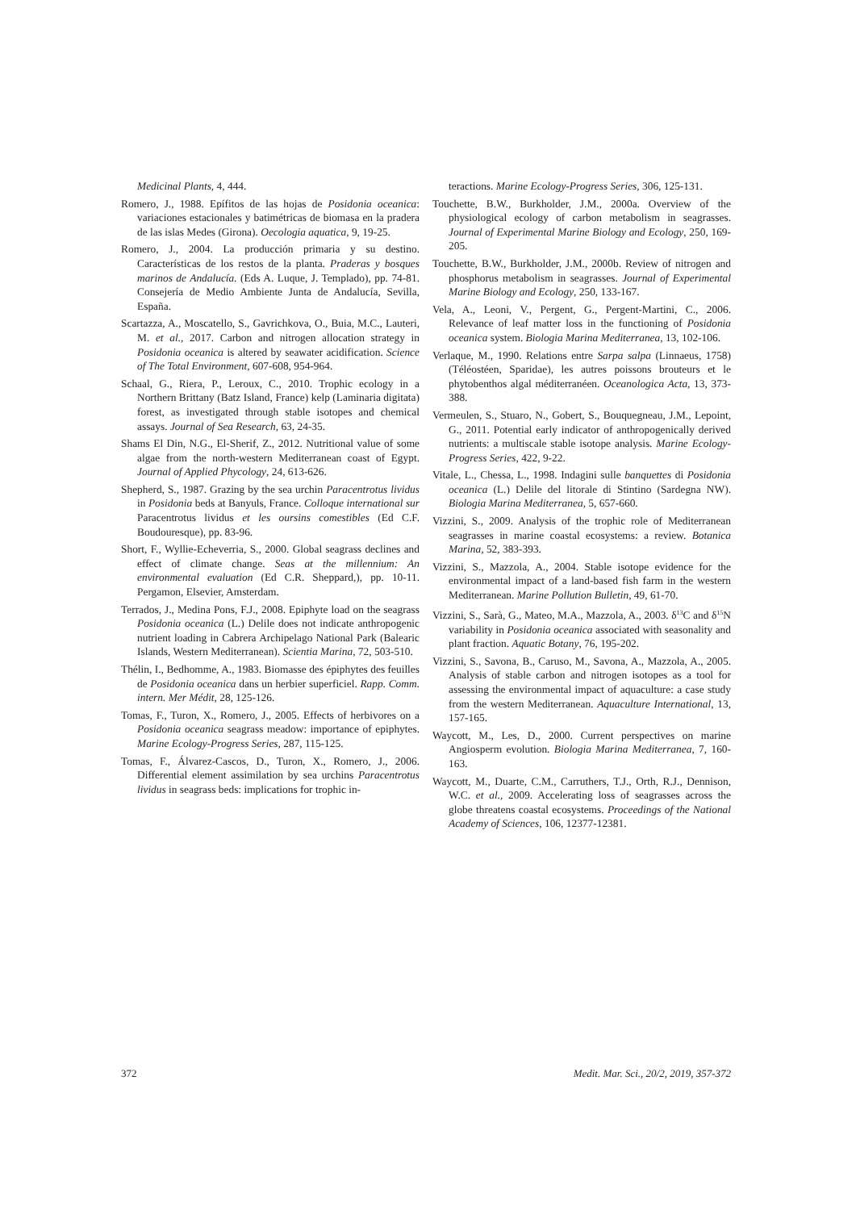Medicinal Plants, 4, 444.
Romero, J., 1988. Epífitos de las hojas de Posidonia oceanica: variaciones estacionales y batimétricas de biomasa en la pradera de las islas Medes (Girona). Oecologia aquatica, 9, 19-25.
Romero, J., 2004. La producción primaria y su destino. Características de los restos de la planta. Praderas y bosques marinos de Andalucía. (Eds A. Luque, J. Templado), pp. 74-81. Consejería de Medio Ambiente Junta de Andalucía, Sevilla, España.
Scartazza, A., Moscatello, S., Gavrichkova, O., Buia, M.C., Lauteri, M. et al., 2017. Carbon and nitrogen allocation strategy in Posidonia oceanica is altered by seawater acidification. Science of The Total Environment, 607-608, 954-964.
Schaal, G., Riera, P., Leroux, C., 2010. Trophic ecology in a Northern Brittany (Batz Island, France) kelp (Laminaria digitata) forest, as investigated through stable isotopes and chemical assays. Journal of Sea Research, 63, 24-35.
Shams El Din, N.G., El-Sherif, Z., 2012. Nutritional value of some algae from the north-western Mediterranean coast of Egypt. Journal of Applied Phycology, 24, 613-626.
Shepherd, S., 1987. Grazing by the sea urchin Paracentrotus lividus in Posidonia beds at Banyuls, France. Colloque international sur Paracentrotus lividus et les oursins comestibles (Ed C.F. Boudouresque), pp. 83-96.
Short, F., Wyllie-Echeverria, S., 2000. Global seagrass declines and effect of climate change. Seas at the millennium: An environmental evaluation (Ed C.R. Sheppard,), pp. 10-11. Pergamon, Elsevier, Amsterdam.
Terrados, J., Medina Pons, F.J., 2008. Epiphyte load on the seagrass Posidonia oceanica (L.) Delile does not indicate anthropogenic nutrient loading in Cabrera Archipelago National Park (Balearic Islands, Western Mediterranean). Scientia Marina, 72, 503-510.
Thélin, I., Bedhomme, A., 1983. Biomasse des épiphytes des feuilles de Posidonia oceanica dans un herbier superficiel. Rapp. Comm. intern. Mer Médit, 28, 125-126.
Tomas, F., Turon, X., Romero, J., 2005. Effects of herbivores on a Posidonia oceanica seagrass meadow: importance of epiphytes. Marine Ecology-Progress Series, 287, 115-125.
Tomas, F., Álvarez-Cascos, D., Turon, X., Romero, J., 2006. Differential element assimilation by sea urchins Paracentrotus lividus in seagrass beds: implications for trophic in-
teractions. Marine Ecology-Progress Series, 306, 125-131.
Touchette, B.W., Burkholder, J.M., 2000a. Overview of the physiological ecology of carbon metabolism in seagrasses. Journal of Experimental Marine Biology and Ecology, 250, 169-205.
Touchette, B.W., Burkholder, J.M., 2000b. Review of nitrogen and phosphorus metabolism in seagrasses. Journal of Experimental Marine Biology and Ecology, 250, 133-167.
Vela, A., Leoni, V., Pergent, G., Pergent-Martini, C., 2006. Relevance of leaf matter loss in the functioning of Posidonia oceanica system. Biologia Marina Mediterranea, 13, 102-106.
Verlaque, M., 1990. Relations entre Sarpa salpa (Linnaeus, 1758) (Téléostéen, Sparidae), les autres poissons brouteurs et le phytobenthos algal méditerranéen. Oceanologica Acta, 13, 373-388.
Vermeulen, S., Stuaro, N., Gobert, S., Bouquegneau, J.M., Lepoint, G., 2011. Potential early indicator of anthropogenically derived nutrients: a multiscale stable isotope analysis. Marine Ecology-Progress Series, 422, 9-22.
Vitale, L., Chessa, L., 1998. Indagini sulle banquettes di Posidonia oceanica (L.) Delile del litorale di Stintino (Sardegna NW). Biologia Marina Mediterranea, 5, 657-660.
Vizzini, S., 2009. Analysis of the trophic role of Mediterranean seagrasses in marine coastal ecosystems: a review. Botanica Marina, 52, 383-393.
Vizzini, S., Mazzola, A., 2004. Stable isotope evidence for the environmental impact of a land-based fish farm in the western Mediterranean. Marine Pollution Bulletin, 49, 61-70.
Vizzini, S., Sarà, G., Mateo, M.A., Mazzola, A., 2003. δ<sup>13</sup>C and δ<sup>15</sup>N variability in Posidonia oceanica associated with seasonality and plant fraction. Aquatic Botany, 76, 195-202.
Vizzini, S., Savona, B., Caruso, M., Savona, A., Mazzola, A., 2005. Analysis of stable carbon and nitrogen isotopes as a tool for assessing the environmental impact of aquaculture: a case study from the western Mediterranean. Aquaculture International, 13, 157-165.
Waycott, M., Les, D., 2000. Current perspectives on marine Angiosperm evolution. Biologia Marina Mediterranea, 7, 160-163.
Waycott, M., Duarte, C.M., Carruthers, T.J., Orth, R.J., Dennison, W.C. et al., 2009. Accelerating loss of seagrasses across the globe threatens coastal ecosystems. Proceedings of the National Academy of Sciences, 106, 12377-12381.
372 Medit. Mar. Sci., 20/2, 2019, 357-372